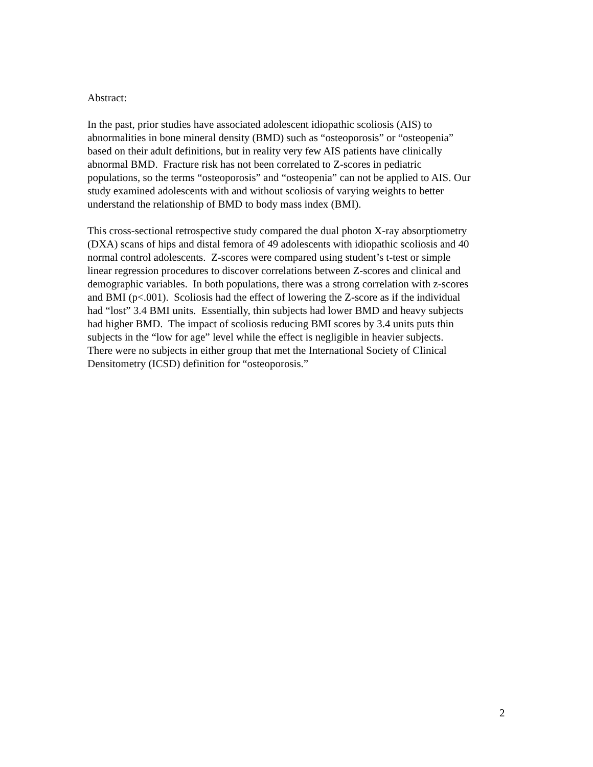Abstract:
In the past, prior studies have associated adolescent idiopathic scoliosis (AIS) to
abnormalities in bone mineral density (BMD) such as “osteoporosis” or “osteopenia”
based on their adult definitions, but in reality very few AIS patients have clinically
abnormal BMD. Fracture risk has not been correlated to Z-scores in pediatric
populations, so the terms “osteoporosis” and “osteopenia” can not be applied to AIS. Our
study examined adolescents with and without scoliosis of varying weights to better
understand the relationship of BMD to body mass index (BMI).
This cross-sectional retrospective study compared the dual photon X-ray absorptiometry
(DXA) scans of hips and distal femora of 49 adolescents with idiopathic scoliosis and 40
normal control adolescents. Z-scores were compared using student’s t-test or simple
linear regression procedures to discover correlations between Z-scores and clinical and
demographic variables. In both populations, there was a strong correlation with z-scores
and BMI (p<.001). Scoliosis had the effect of lowering the Z-score as if the individual
had “lost” 3.4 BMI units. Essentially, thin subjects had lower BMD and heavy subjects
had higher BMD. The impact of scoliosis reducing BMI scores by 3.4 units puts thin
subjects in the “low for age” level while the effect is negligible in heavier subjects.
There were no subjects in either group that met the International Society of Clinical
Densitometry (ICSD) definition for “osteoporosis.”
2